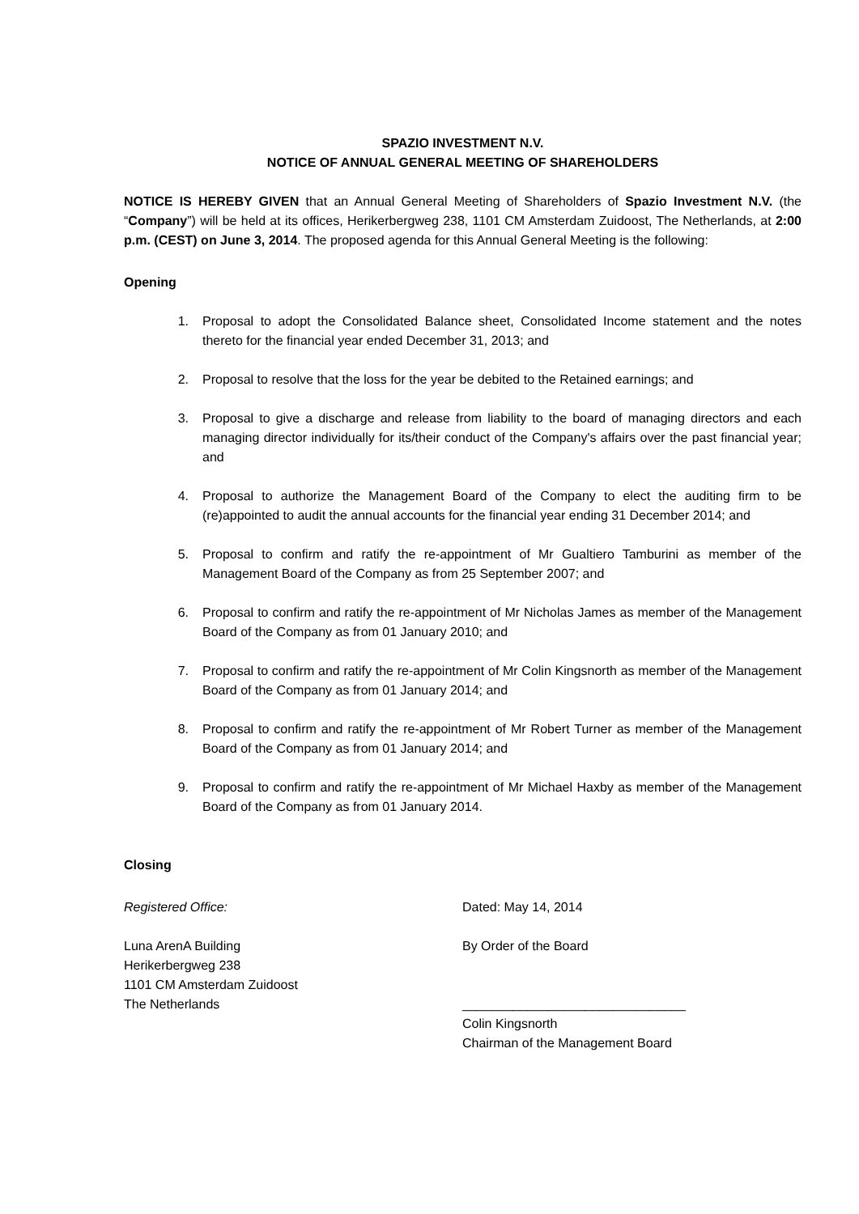SPAZIO INVESTMENT N.V.
NOTICE OF ANNUAL GENERAL MEETING OF SHAREHOLDERS
NOTICE IS HEREBY GIVEN that an Annual General Meeting of Shareholders of Spazio Investment N.V. (the “Company”) will be held at its offices, Herikerbergweg 238, 1101 CM Amsterdam Zuidoost, The Netherlands, at 2:00 p.m. (CEST) on June 3, 2014. The proposed agenda for this Annual General Meeting is the following:
Opening
1. Proposal to adopt the Consolidated Balance sheet, Consolidated Income statement and the notes thereto for the financial year ended December 31, 2013; and
2. Proposal to resolve that the loss for the year be debited to the Retained earnings; and
3. Proposal to give a discharge and release from liability to the board of managing directors and each managing director individually for its/their conduct of the Company's affairs over the past financial year; and
4. Proposal to authorize the Management Board of the Company to elect the auditing firm to be (re)appointed to audit the annual accounts for the financial year ending 31 December 2014; and
5. Proposal to confirm and ratify the re-appointment of Mr Gualtiero Tamburini as member of the Management Board of the Company as from 25 September 2007; and
6. Proposal to confirm and ratify the re-appointment of Mr Nicholas James as member of the Management Board of the Company as from 01 January 2010; and
7. Proposal to confirm and ratify the re-appointment of Mr Colin Kingsnorth as member of the Management Board of the Company as from 01 January 2014; and
8. Proposal to confirm and ratify the re-appointment of Mr Robert Turner as member of the Management Board of the Company as from 01 January 2014; and
9. Proposal to confirm and ratify the re-appointment of Mr Michael Haxby as member of the Management Board of the Company as from 01 January 2014.
Closing
Registered Office:
Luna ArenA Building
Herikerbergweg 238
1101 CM Amsterdam Zuidoost
The Netherlands
Dated: May 14, 2014
By Order of the Board
_______________________________
Colin Kingsnorth
Chairman of the Management Board